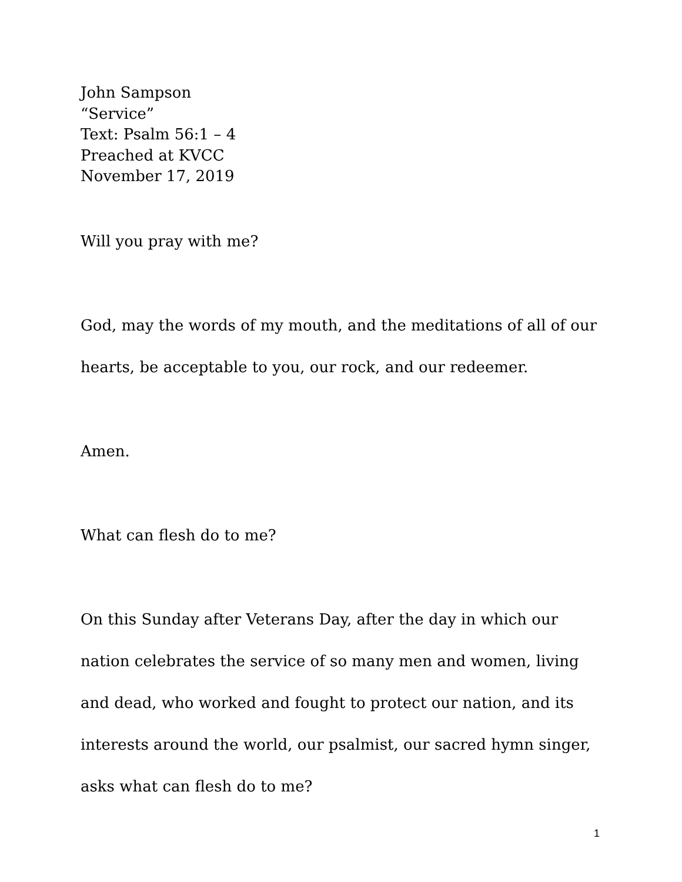John Sampson
“Service”
Text: Psalm 56:1 – 4
Preached at KVCC
November 17, 2019
Will you pray with me?
God, may the words of my mouth, and the meditations of all of our hearts, be acceptable to you, our rock, and our redeemer.
Amen.
What can flesh do to me?
On this Sunday after Veterans Day, after the day in which our nation celebrates the service of so many men and women, living and dead, who worked and fought to protect our nation, and its interests around the world, our psalmist, our sacred hymn singer, asks what can flesh do to me?
1